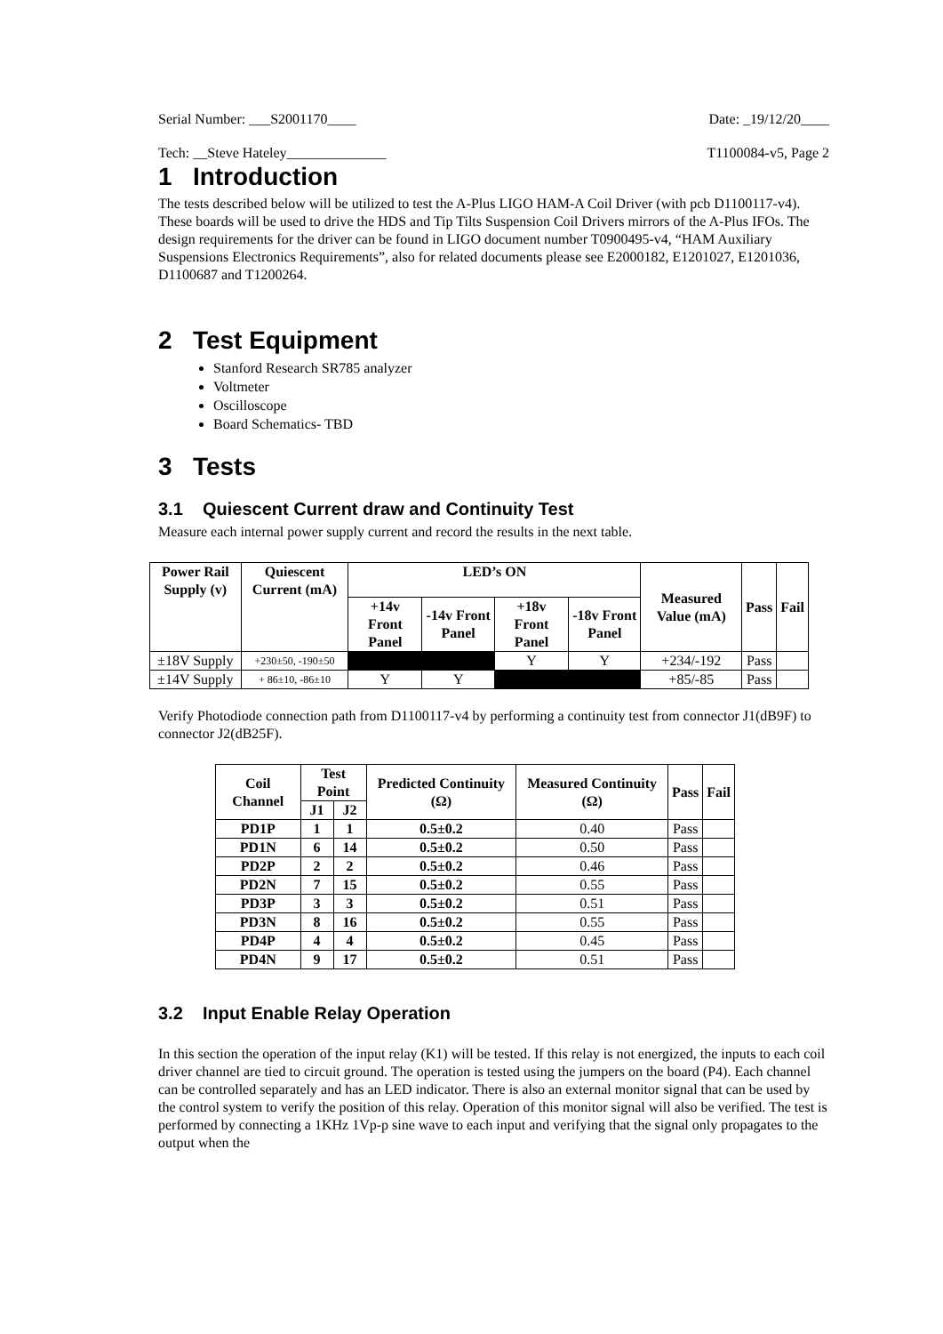Serial Number: ___S2001170____ Date: _19/12/20____
Tech: __Steve Hateley______________ T1100084-v5, Page 2
1 Introduction
The tests described below will be utilized to test the A-Plus LIGO HAM-A Coil Driver (with pcb D1100117-v4). These boards will be used to drive the HDS and Tip Tilts Suspension Coil Drivers mirrors of the A-Plus IFOs. The design requirements for the driver can be found in LIGO document number T0900495-v4, “HAM Auxiliary Suspensions Electronics Requirements”, also for related documents please see E2000182, E1201027, E1201036, D1100687 and T1200264.
2 Test Equipment
Stanford Research SR785 analyzer
Voltmeter
Oscilloscope
Board Schematics- TBD
3 Tests
3.1 Quiescent Current draw and Continuity Test
Measure each internal power supply current and record the results in the next table.
| Power Rail Supply (v) | Quiescent Current (mA) | LED’s ON | | | | Measured Value (mA) | Pass | Fail |
| --- | --- | --- | --- | --- | --- | --- | --- | --- |
| | | +14v Front Panel | -14v Front Panel | +18v Front Panel | -18v Front Panel | | | |
| ±18V Supply | +230±50, -190±50 | | | Y | Y | +234/-192 | Pass | |
| ±14V Supply | + 86±10, -86±10 | Y | Y | | | +85/-85 | Pass | |
Verify Photodiode connection path from D1100117-v4 by performing a continuity test from connector J1(dB9F) to connector J2(dB25F).
| Coil Channel | Test Point | | Predicted Continuity (Ω) | Measured Continuity (Ω) | Pass | Fail |
| --- | --- | --- | --- | --- | --- | --- |
| | J1 | J2 | | | | |
| PD1P | 1 | 1 | 0.5±0.2 | 0.40 | Pass | |
| PD1N | 6 | 14 | 0.5±0.2 | 0.50 | Pass | |
| PD2P | 2 | 2 | 0.5±0.2 | 0.46 | Pass | |
| PD2N | 7 | 15 | 0.5±0.2 | 0.55 | Pass | |
| PD3P | 3 | 3 | 0.5±0.2 | 0.51 | Pass | |
| PD3N | 8 | 16 | 0.5±0.2 | 0.55 | Pass | |
| PD4P | 4 | 4 | 0.5±0.2 | 0.45 | Pass | |
| PD4N | 9 | 17 | 0.5±0.2 | 0.51 | Pass | |
3.2 Input Enable Relay Operation
In this section the operation of the input relay (K1) will be tested. If this relay is not energized, the inputs to each coil driver channel are tied to circuit ground. The operation is tested using the jumpers on the board (P4). Each channel can be controlled separately and has an LED indicator. There is also an external monitor signal that can be used by the control system to verify the position of this relay. Operation of this monitor signal will also be verified. The test is performed by connecting a 1KHz 1Vp-p sine wave to each input and verifying that the signal only propagates to the output when the